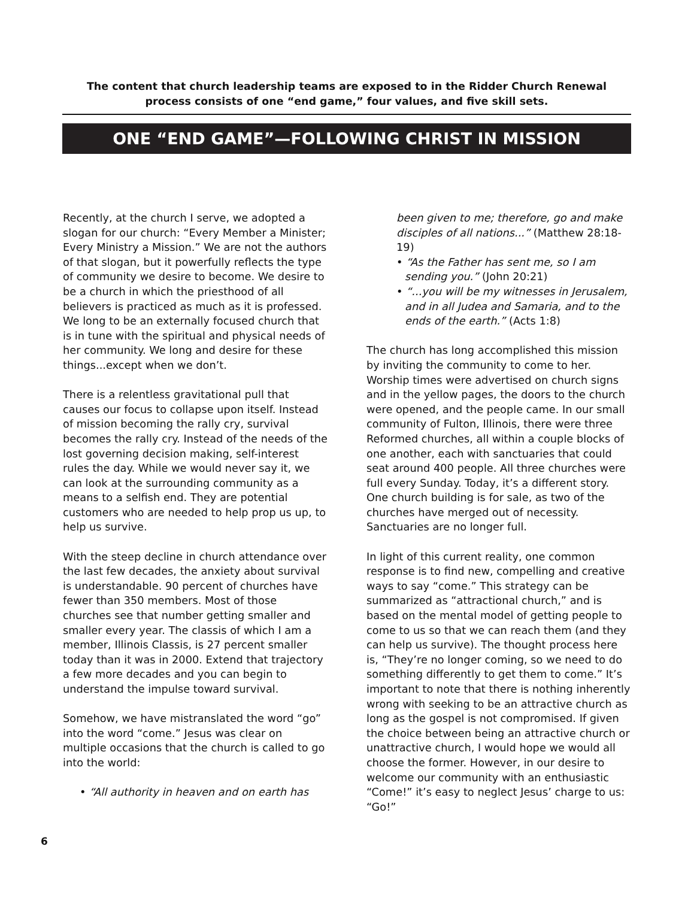The content that church leadership teams are exposed to in the Ridder Church Renewal process consists of one “end game,” four values, and five skill sets.
ONE “END GAME”—FOLLOWING CHRIST IN MISSION
Recently, at the church I serve, we adopted a slogan for our church: “Every Member a Minister; Every Ministry a Mission.” We are not the authors of that slogan, but it powerfully reflects the type of community we desire to become. We desire to be a church in which the priesthood of all believers is practiced as much as it is professed. We long to be an externally focused church that is in tune with the spiritual and physical needs of her community. We long and desire for these things...except when we don’t.
There is a relentless gravitational pull that causes our focus to collapse upon itself. Instead of mission becoming the rally cry, survival becomes the rally cry. Instead of the needs of the lost governing decision making, self-interest rules the day. While we would never say it, we can look at the surrounding community as a means to a selfish end. They are potential customers who are needed to help prop us up, to help us survive.
With the steep decline in church attendance over the last few decades, the anxiety about survival is understandable. 90 percent of churches have fewer than 350 members. Most of those churches see that number getting smaller and smaller every year. The classis of which I am a member, Illinois Classis, is 27 percent smaller today than it was in 2000. Extend that trajectory a few more decades and you can begin to understand the impulse toward survival.
Somehow, we have mistranslated the word “go” into the word “come.” Jesus was clear on multiple occasions that the church is called to go into the world:
• “All authority in heaven and on earth has
been given to me; therefore, go and make disciples of all nations...” (Matthew 28:18-19)
• “As the Father has sent me, so I am sending you.” (John 20:21)
• “...you will be my witnesses in Jerusalem, and in all Judea and Samaria, and to the ends of the earth.” (Acts 1:8)
The church has long accomplished this mission by inviting the community to come to her. Worship times were advertised on church signs and in the yellow pages, the doors to the church were opened, and the people came. In our small community of Fulton, Illinois, there were three Reformed churches, all within a couple blocks of one another, each with sanctuaries that could seat around 400 people. All three churches were full every Sunday. Today, it’s a different story. One church building is for sale, as two of the churches have merged out of necessity. Sanctuaries are no longer full.
In light of this current reality, one common response is to find new, compelling and creative ways to say “come.” This strategy can be summarized as “attractional church,” and is based on the mental model of getting people to come to us so that we can reach them (and they can help us survive). The thought process here is, “They’re no longer coming, so we need to do something differently to get them to come.” It’s important to note that there is nothing inherently wrong with seeking to be an attractive church as long as the gospel is not compromised. If given the choice between being an attractive church or unattractive church, I would hope we would all choose the former. However, in our desire to welcome our community with an enthusiastic “Come!” it’s easy to neglect Jesus’ charge to us: “Go!”
6